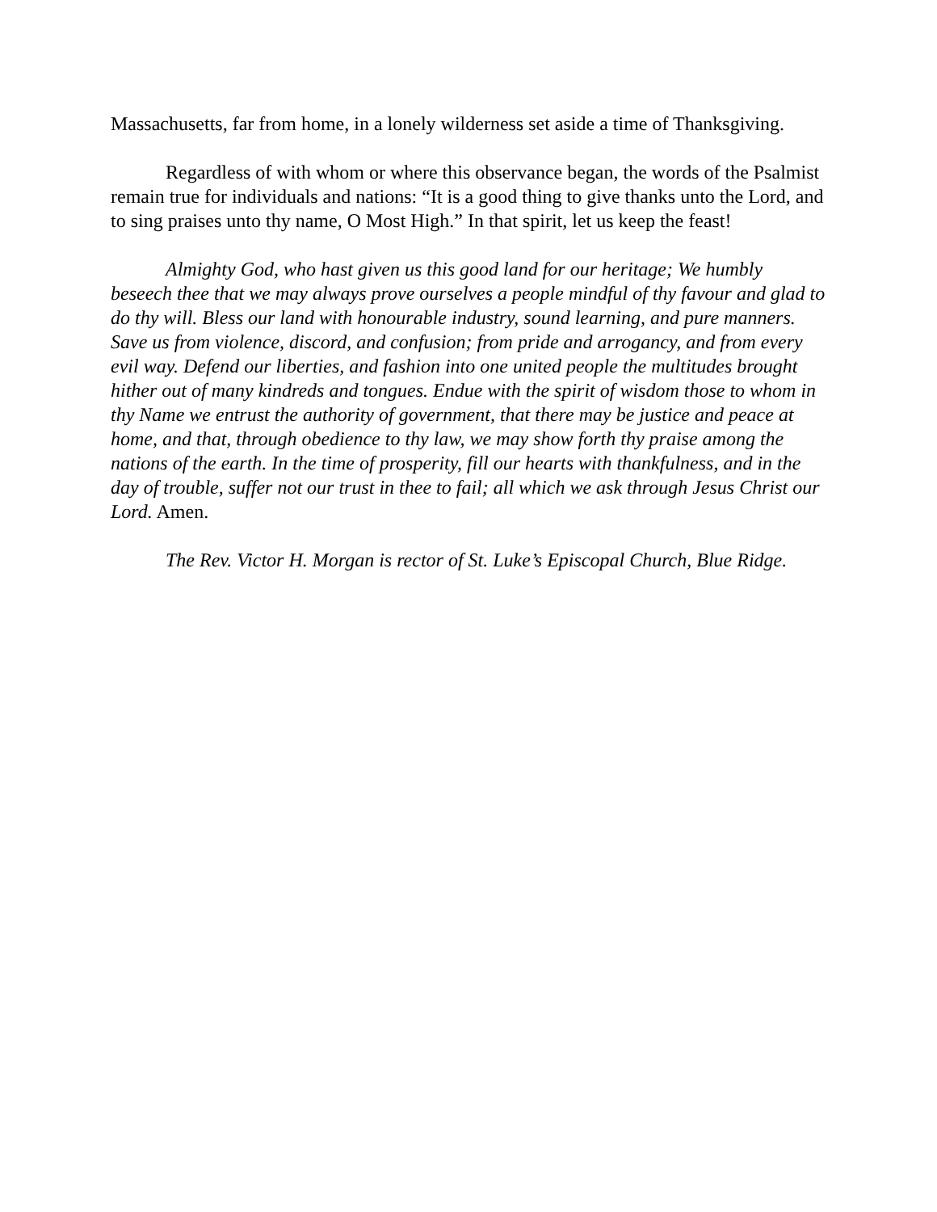Massachusetts, far from home, in a lonely wilderness set aside a time of Thanksgiving.
Regardless of with whom or where this observance began, the words of the Psalmist remain true for individuals and nations: “It is a good thing to give thanks unto the Lord, and to sing praises unto thy name, O Most High.” In that spirit, let us keep the feast!
Almighty God, who hast given us this good land for our heritage; We humbly beseech thee that we may always prove ourselves a people mindful of thy favour and glad to do thy will. Bless our land with honourable industry, sound learning, and pure manners. Save us from violence, discord, and confusion; from pride and arrogancy, and from every evil way. Defend our liberties, and fashion into one united people the multitudes brought hither out of many kindreds and tongues. Endue with the spirit of wisdom those to whom in thy Name we entrust the authority of government, that there may be justice and peace at home, and that, through obedience to thy law, we may show forth thy praise among the nations of the earth. In the time of prosperity, fill our hearts with thankfulness, and in the day of trouble, suffer not our trust in thee to fail; all which we ask through Jesus Christ our Lord. Amen.
The Rev. Victor H. Morgan is rector of St. Luke’s Episcopal Church, Blue Ridge.